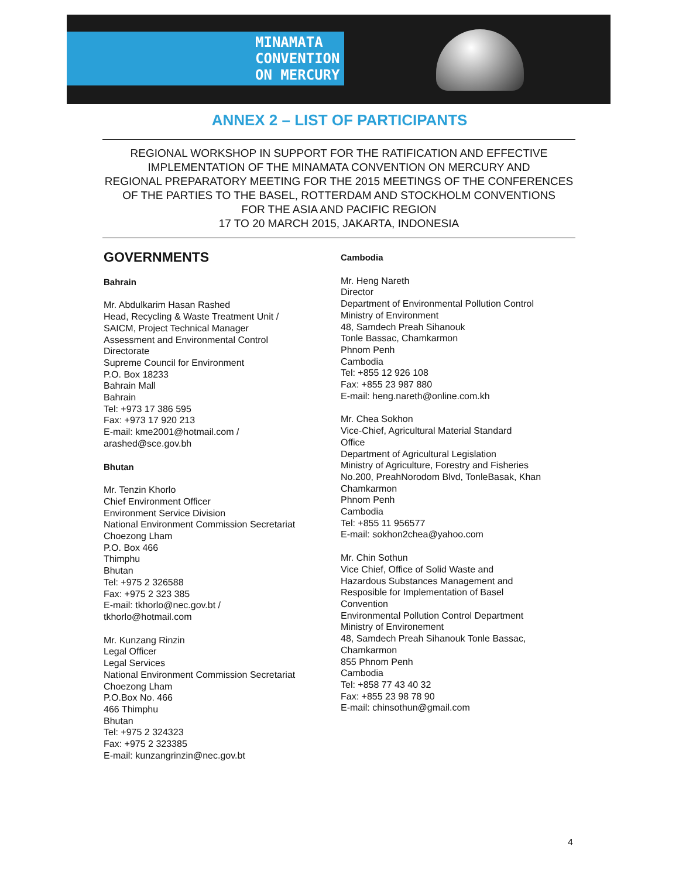MINAMATA
CONVENTION
ON MERCURY
ANNEX 2 – LIST OF PARTICIPANTS
REGIONAL WORKSHOP IN SUPPORT FOR THE RATIFICATION AND EFFECTIVE
IMPLEMENTATION OF THE MINAMATA CONVENTION ON MERCURY AND
REGIONAL PREPARATORY MEETING FOR THE 2015 MEETINGS OF THE CONFERENCES
OF THE PARTIES TO THE BASEL, ROTTERDAM AND STOCKHOLM CONVENTIONS
FOR THE ASIA AND PACIFIC REGION
17 TO 20 MARCH 2015, JAKARTA, INDONESIA
GOVERNMENTS
Bahrain
Mr. Abdulkarim Hasan Rashed
Head, Recycling & Waste Treatment Unit /
SAICM, Project Technical Manager
Assessment and Environmental Control
Directorate
Supreme Council for Environment
P.O. Box 18233
Bahrain Mall
Bahrain
Tel: +973 17 386 595
Fax: +973 17 920 213
E-mail: kme2001@hotmail.com /
arashed@sce.gov.bh
Bhutan
Mr. Tenzin Khorlo
Chief Environment Officer
Environment Service Division
National Environment Commission Secretariat
Choezong Lham
P.O. Box 466
Thimphu
Bhutan
Tel: +975 2 326588
Fax: +975 2 323 385
E-mail: tkhorlo@nec.gov.bt /
tkhorlo@hotmail.com
Mr. Kunzang Rinzin
Legal Officer
Legal Services
National Environment Commission Secretariat
Choezong Lham
P.O.Box No. 466
466 Thimphu
Bhutan
Tel: +975 2 324323
Fax: +975 2 323385
E-mail: kunzangrinzin@nec.gov.bt
Cambodia
Mr. Heng Nareth
Director
Department of Environmental Pollution Control
Ministry of Environment
48, Samdech Preah Sihanouk
Tonle Bassac, Chamkarmon
Phnom Penh
Cambodia
Tel: +855 12 926 108
Fax: +855 23 987 880
E-mail: heng.nareth@online.com.kh
Mr. Chea Sokhon
Vice-Chief, Agricultural Material Standard
Office
Department of Agricultural Legislation
Ministry of Agriculture, Forestry and Fisheries
No.200, PreahNorodom Blvd, TonleBasak, Khan
Chamkarmon
Phnom Penh
Cambodia
Tel: +855 11 956577
E-mail: sokhon2chea@yahoo.com
Mr. Chin Sothun
Vice Chief, Office of Solid Waste and
Hazardous Substances Management and
Resposible for Implementation of Basel
Convention
Environmental Pollution Control Department
Ministry of Environement
48, Samdech Preah Sihanouk Tonle Bassac,
Chamkarmon
855 Phnom Penh
Cambodia
Tel: +858 77 43 40 32
Fax: +855 23 98 78 90
E-mail: chinsothun@gmail.com
4